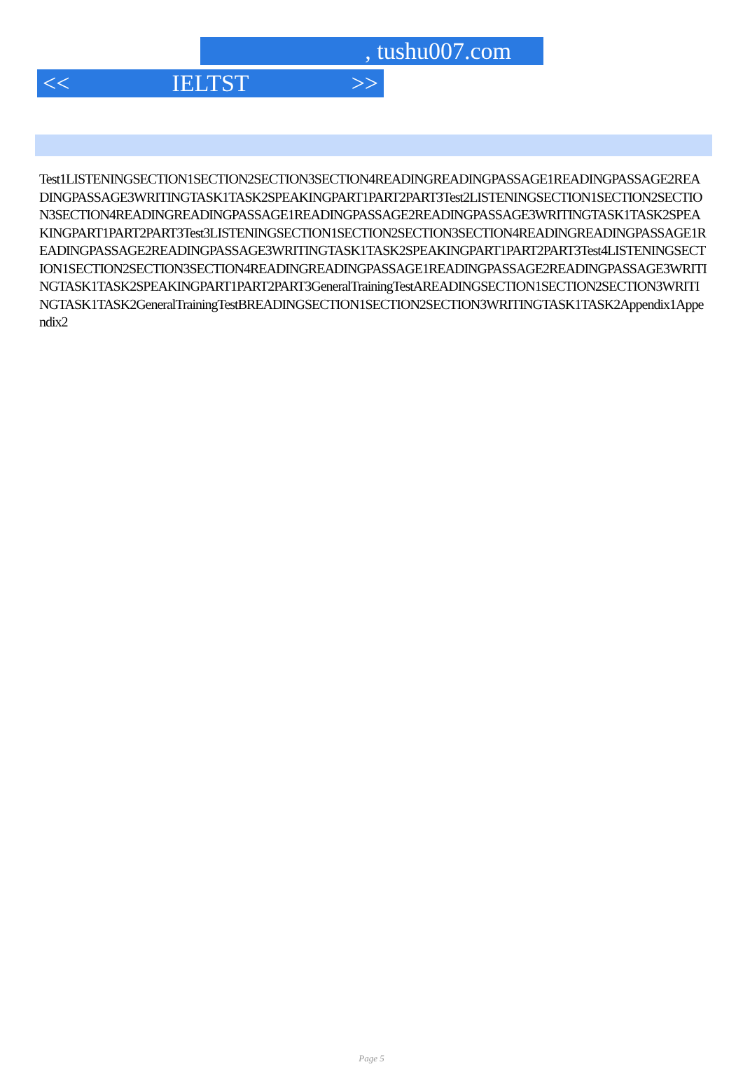, tushu007.com
<< IELTST >>
Test1LISTENINGSECTION1SECTION2SECTION3SECTION4READINGREADINGPASSAGE1READINGPASSAGE2READINGPASSAGE3WRITINGTASK1TASK2SPEAKINGPART1PART2PART3Test2LISTENINGSECTION1SECTION2SECTION3SECTION4READINGREADINGPASSAGE1READINGPASSAGE2READINGPASSAGE3WRITINGTASK1TASK2SPEAKINGPART1PART2PART3Test3LISTENINGSECTION1SECTION2SECTION3SECTION4READINGREADINGPASSAGE1READINGPASSAGE2READINGPASSAGE3WRITINGTASK1TASK2SPEAKINGPART1PART2PART3Test4LISTENINGSECTION1SECTION2SECTION3SECTION4READINGREADINGPASSAGE1READINGPASSAGE2READINGPASSAGE3WRITINGTASK1TASK2SPEAKINGPART1PART2PART3GeneralTrainingTestAREADINGSECTION1SECTION2SECTION3WRITINGTASK1TASK2GeneralTrainingTestBREADINGSECTION1SECTION2SECTION3WRITINGTASK1TASK2Appendix1Appendix2
Page 5